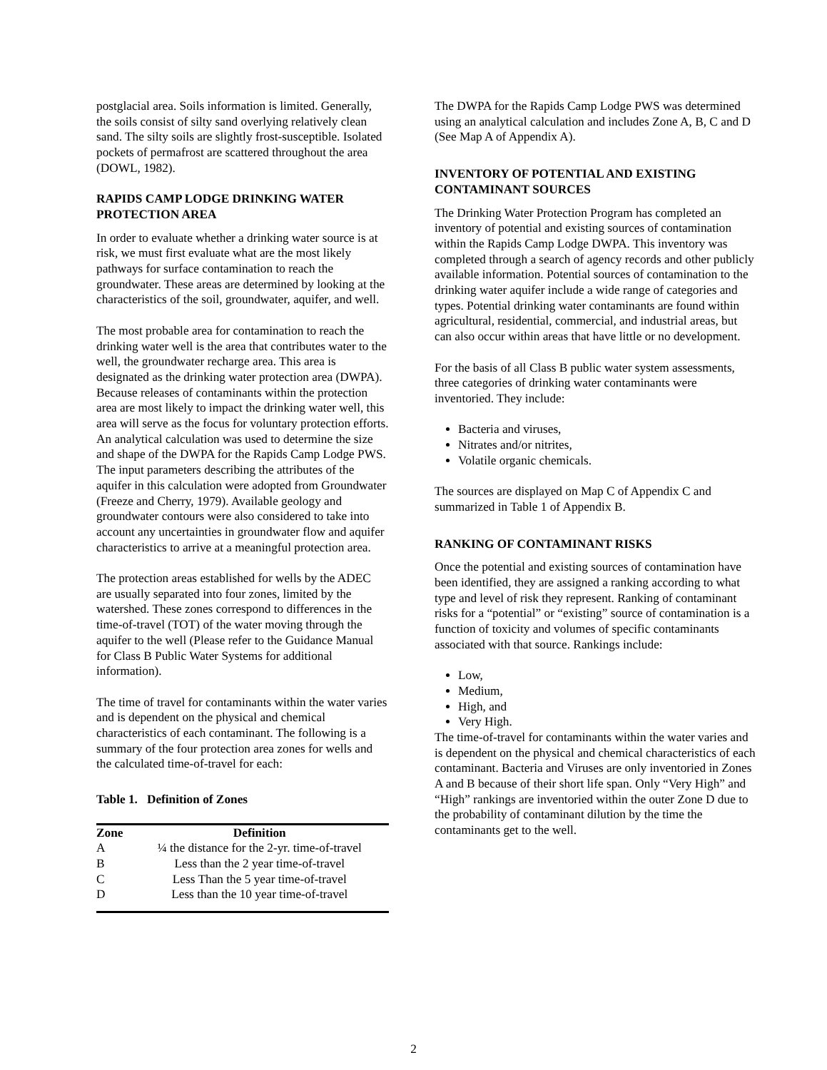postglacial area. Soils information is limited. Generally, the soils consist of silty sand overlying relatively clean sand. The silty soils are slightly frost-susceptible. Isolated pockets of permafrost are scattered throughout the area (DOWL, 1982).
RAPIDS CAMP LODGE DRINKING WATER PROTECTION AREA
In order to evaluate whether a drinking water source is at risk, we must first evaluate what are the most likely pathways for surface contamination to reach the groundwater. These areas are determined by looking at the characteristics of the soil, groundwater, aquifer, and well.
The most probable area for contamination to reach the drinking water well is the area that contributes water to the well, the groundwater recharge area. This area is designated as the drinking water protection area (DWPA). Because releases of contaminants within the protection area are most likely to impact the drinking water well, this area will serve as the focus for voluntary protection efforts. An analytical calculation was used to determine the size and shape of the DWPA for the Rapids Camp Lodge PWS. The input parameters describing the attributes of the aquifer in this calculation were adopted from Groundwater (Freeze and Cherry, 1979). Available geology and groundwater contours were also considered to take into account any uncertainties in groundwater flow and aquifer characteristics to arrive at a meaningful protection area.
The protection areas established for wells by the ADEC are usually separated into four zones, limited by the watershed. These zones correspond to differences in the time-of-travel (TOT) of the water moving through the aquifer to the well (Please refer to the Guidance Manual for Class B Public Water Systems for additional information).
The time of travel for contaminants within the water varies and is dependent on the physical and chemical characteristics of each contaminant. The following is a summary of the four protection area zones for wells and the calculated time-of-travel for each:
Table 1. Definition of Zones
| Zone | Definition |
| --- | --- |
| A | ¼ the distance for the 2-yr. time-of-travel |
| B | Less than the 2 year time-of-travel |
| C | Less Than the 5 year time-of-travel |
| D | Less than the 10 year time-of-travel |
The DWPA for the Rapids Camp Lodge PWS was determined using an analytical calculation and includes Zone A, B, C and D (See Map A of Appendix A).
INVENTORY OF POTENTIAL AND EXISTING CONTAMINANT SOURCES
The Drinking Water Protection Program has completed an inventory of potential and existing sources of contamination within the Rapids Camp Lodge DWPA. This inventory was completed through a search of agency records and other publicly available information. Potential sources of contamination to the drinking water aquifer include a wide range of categories and types. Potential drinking water contaminants are found within agricultural, residential, commercial, and industrial areas, but can also occur within areas that have little or no development.
For the basis of all Class B public water system assessments, three categories of drinking water contaminants were inventoried. They include:
Bacteria and viruses,
Nitrates and/or nitrites,
Volatile organic chemicals.
The sources are displayed on Map C of Appendix C and summarized in Table 1 of Appendix B.
RANKING OF CONTAMINANT RISKS
Once the potential and existing sources of contamination have been identified, they are assigned a ranking according to what type and level of risk they represent. Ranking of contaminant risks for a “potential” or “existing” source of contamination is a function of toxicity and volumes of specific contaminants associated with that source. Rankings include:
Low,
Medium,
High, and
Very High.
The time-of-travel for contaminants within the water varies and is dependent on the physical and chemical characteristics of each contaminant. Bacteria and Viruses are only inventoried in Zones A and B because of their short life span. Only “Very High” and “High” rankings are inventoried within the outer Zone D due to the probability of contaminant dilution by the time the contaminants get to the well.
2